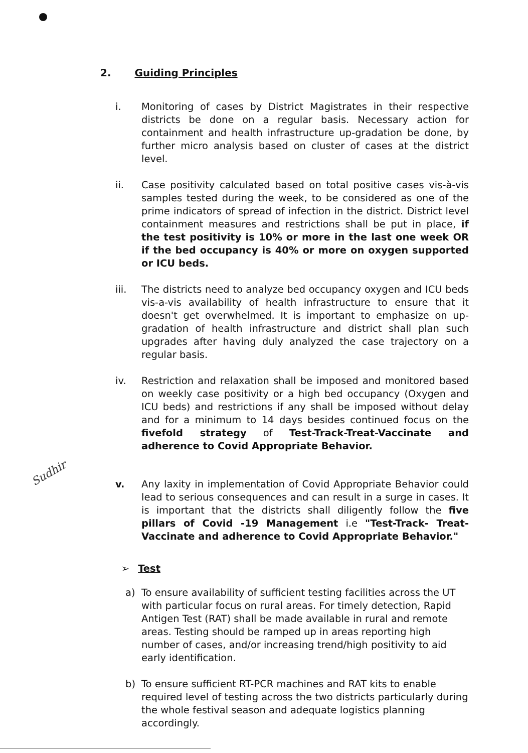2. Guiding Principles
Sudhir
i. Monitoring of cases by District Magistrates in their respective districts be done on a regular basis. Necessary action for containment and health infrastructure up-gradation be done, by further micro analysis based on cluster of cases at the district level.
ii. Case positivity calculated based on total positive cases vis-à-vis samples tested during the week, to be considered as one of the prime indicators of spread of infection in the district. District level containment measures and restrictions shall be put in place, if the test positivity is 10% or more in the last one week OR if the bed occupancy is 40% or more on oxygen supported or ICU beds.
iii. The districts need to analyze bed occupancy oxygen and ICU beds vis-a-vis availability of health infrastructure to ensure that it doesn't get overwhelmed. It is important to emphasize on up-gradation of health infrastructure and district shall plan such upgrades after having duly analyzed the case trajectory on a regular basis.
iv. Restriction and relaxation shall be imposed and monitored based on weekly case positivity or a high bed occupancy (Oxygen and ICU beds) and restrictions if any shall be imposed without delay and for a minimum to 14 days besides continued focus on the fivefold strategy of Test-Track-Treat-Vaccinate and adherence to Covid Appropriate Behavior.
v. Any laxity in implementation of Covid Appropriate Behavior could lead to serious consequences and can result in a surge in cases. It is important that the districts shall diligently follow the five pillars of Covid -19 Management i.e "Test-Track- Treat- Vaccinate and adherence to Covid Appropriate Behavior."
➢ Test
a) To ensure availability of sufficient testing facilities across the UT with particular focus on rural areas. For timely detection, Rapid Antigen Test (RAT) shall be made available in rural and remote areas. Testing should be ramped up in areas reporting high number of cases, and/or increasing trend/high positivity to aid early identification.
b) To ensure sufficient RT-PCR machines and RAT kits to enable required level of testing across the two districts particularly during the whole festival season and adequate logistics planning accordingly.